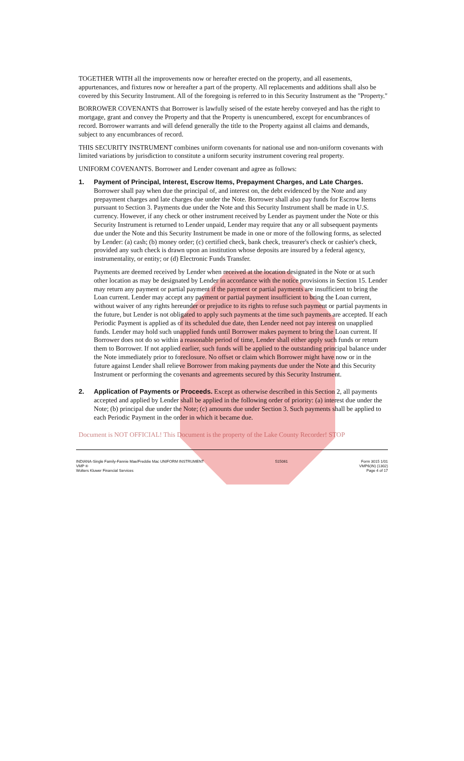TOGETHER WITH all the improvements now or hereafter erected on the property, and all easements, appurtenances, and fixtures now or hereafter a part of the property. All replacements and additions shall also be covered by this Security Instrument. All of the foregoing is referred to in this Security Instrument as the "Property."
BORROWER COVENANTS that Borrower is lawfully seised of the estate hereby conveyed and has the right to mortgage, grant and convey the Property and that the Property is unencumbered, except for encumbrances of record. Borrower warrants and will defend generally the title to the Property against all claims and demands, subject to any encumbrances of record.
THIS SECURITY INSTRUMENT combines uniform covenants for national use and non-uniform covenants with limited variations by jurisdiction to constitute a uniform security instrument covering real property.
UNIFORM COVENANTS. Borrower and Lender covenant and agree as follows:
1. Payment of Principal, Interest, Escrow Items, Prepayment Charges, and Late Charges. Borrower shall pay when due the principal of, and interest on, the debt evidenced by the Note and any prepayment charges and late charges due under the Note. Borrower shall also pay funds for Escrow Items pursuant to Section 3. Payments due under the Note and this Security Instrument shall be made in U.S. currency. However, if any check or other instrument received by Lender as payment under the Note or this Security Instrument is returned to Lender unpaid, Lender may require that any or all subsequent payments due under the Note and this Security Instrument be made in one or more of the following forms, as selected by Lender: (a) cash; (b) money order; (c) certified check, bank check, treasurer's check or cashier's check, provided any such check is drawn upon an institution whose deposits are insured by a federal agency, instrumentality, or entity; or (d) Electronic Funds Transfer.
Payments are deemed received by Lender when received at the location designated in the Note or at such other location as may be designated by Lender in accordance with the notice provisions in Section 15. Lender may return any payment or partial payment if the payment or partial payments are insufficient to bring the Loan current. Lender may accept any payment or partial payment insufficient to bring the Loan current, without waiver of any rights hereunder or prejudice to its rights to refuse such payment or partial payments in the future, but Lender is not obligated to apply such payments at the time such payments are accepted. If each Periodic Payment is applied as of its scheduled due date, then Lender need not pay interest on unapplied funds. Lender may hold such unapplied funds until Borrower makes payment to bring the Loan current. If Borrower does not do so within a reasonable period of time, Lender shall either apply such funds or return them to Borrower. If not applied earlier, such funds will be applied to the outstanding principal balance under the Note immediately prior to foreclosure. No offset or claim which Borrower might have now or in the future against Lender shall relieve Borrower from making payments due under the Note and this Security Instrument or performing the covenants and agreements secured by this Security Instrument.
2. Application of Payments or Proceeds. Except as otherwise described in this Section 2, all payments accepted and applied by Lender shall be applied in the following order of priority: (a) interest due under the Note; (b) principal due under the Note; (c) amounts due under Section 3. Such payments shall be applied to each Periodic Payment in the order in which it became due.
Document is NOT OFFICIAL! This Document is the property of the Lake County Recorder! STOP
INDIANA-Single Family-Fannie Mae/Freddie Mac UNIFORM INSTRUMENT
VMP ®
Wolters Kluwer Financial Services
515061 Form 3015 1/01
VMP6(IN) (1302)
Page 4 of 17